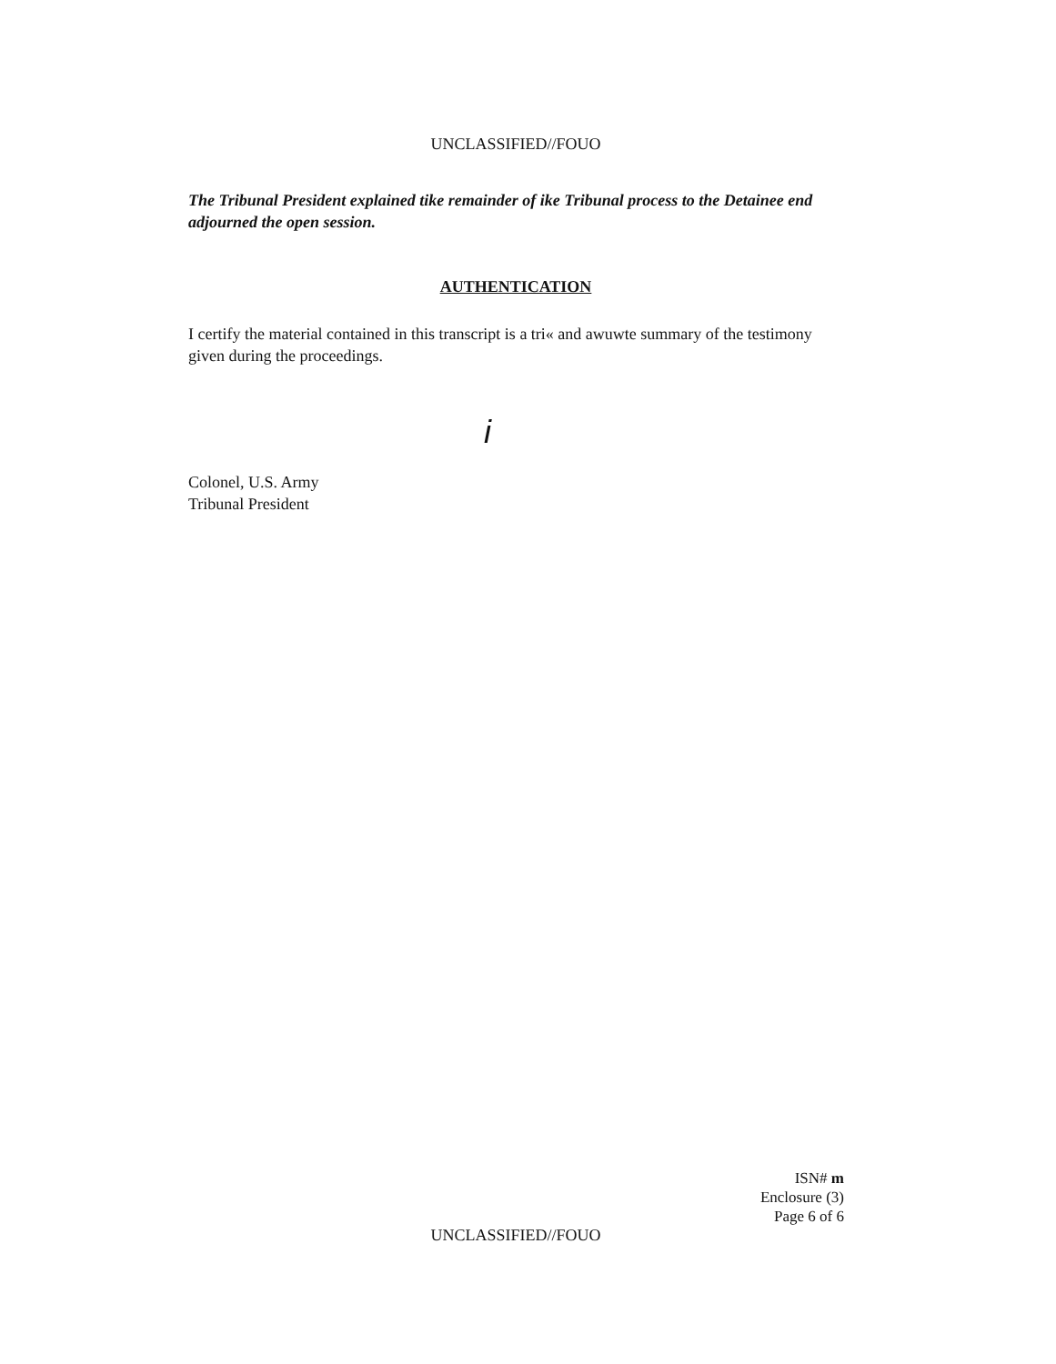UNCLASSIFIED//FOUO
The Tribunal President explained tike remainder of ike Tribunal process to the Detainee end adjourned the open session.
AUTHENTICATION
I certify the material contained in this transcript is a tri« and awuwte summary of the testimony given during the proceedings.
i
Colonel, U.S. Army
Tribunal President
ISN# m
Enclosure (3)
Page 6 of 6
UNCLASSIFIED//FOUO